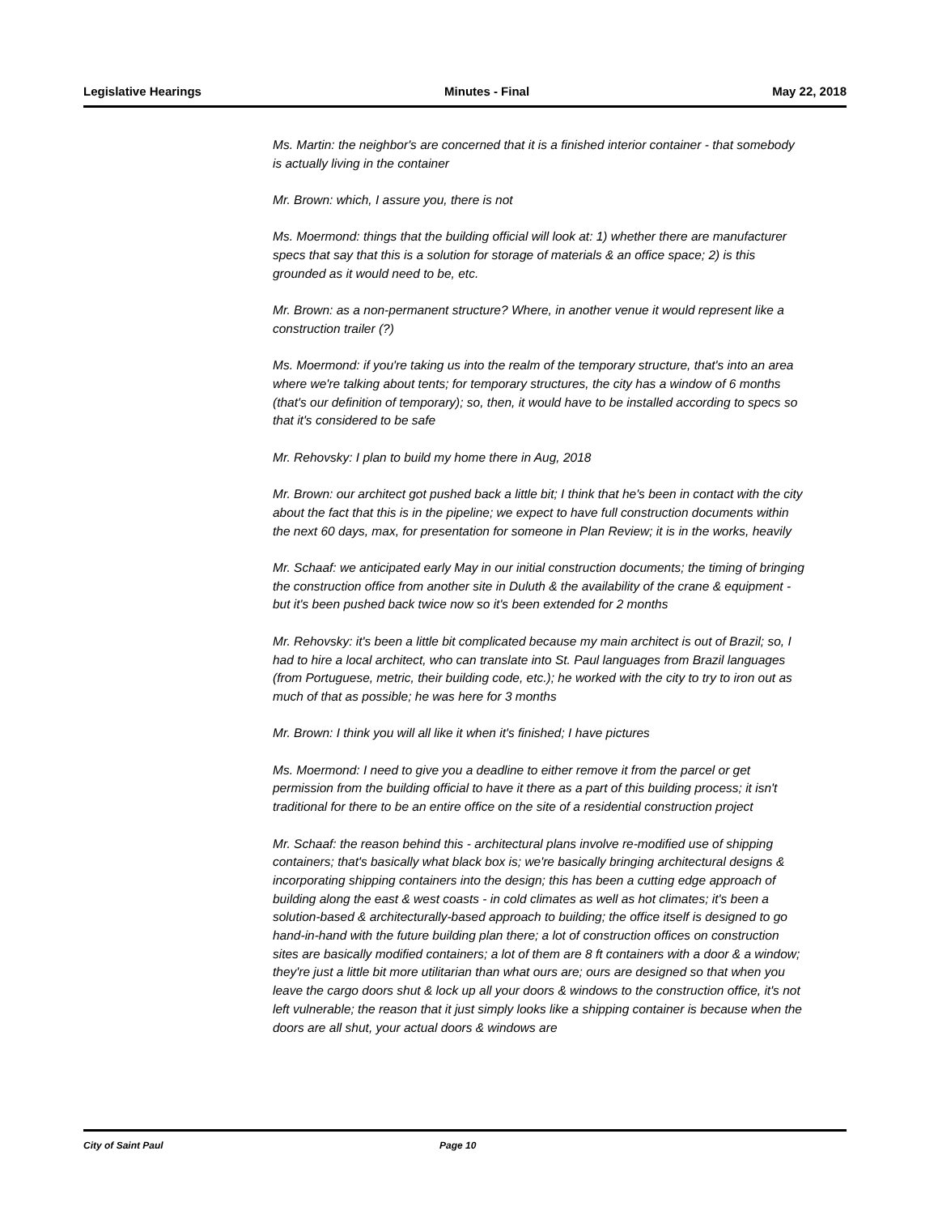Legislative Hearings Minutes - Final May 22, 2018
Ms. Martin: the neighbor's are concerned that it is a finished interior container - that somebody is actually living in the container
Mr. Brown: which, I assure you, there is not
Ms. Moermond: things that the building official will look at: 1) whether there are manufacturer specs that say that this is a solution for storage of materials & an office space; 2) is this grounded as it would need to be, etc.
Mr. Brown: as a non-permanent structure? Where, in another venue it would represent like a construction trailer (?)
Ms. Moermond: if you're taking us into the realm of the temporary structure, that's into an area where we're talking about tents; for temporary structures, the city has a window of 6 months (that's our definition of temporary); so, then, it would have to be installed according to specs so that it's considered to be safe
Mr. Rehovsky: I plan to build my home there in Aug, 2018
Mr. Brown: our architect got pushed back a little bit; I think that he's been in contact with the city about the fact that this is in the pipeline; we expect to have full construction documents within the next 60 days, max, for presentation for someone in Plan Review; it is in the works, heavily
Mr. Schaaf: we anticipated early May in our initial construction documents; the timing of bringing the construction office from another site in Duluth & the availability of the crane & equipment - but it's been pushed back twice now so it's been extended for 2 months
Mr. Rehovsky: it's been a little bit complicated because my main architect is out of Brazil; so, I had to hire a local architect, who can translate into St. Paul languages from Brazil languages (from Portuguese, metric, their building code, etc.); he worked with the city to try to iron out as much of that as possible; he was here for 3 months
Mr. Brown: I think you will all like it when it's finished; I have pictures
Ms. Moermond: I need to give you a deadline to either remove it from the parcel or get permission from the building official to have it there as a part of this building process; it isn't traditional for there to be an entire office on the site of a residential construction project
Mr. Schaaf: the reason behind this - architectural plans involve re-modified use of shipping containers; that's basically what black box is; we're basically bringing architectural designs & incorporating shipping containers into the design; this has been a cutting edge approach of building along the east & west coasts - in cold climates as well as hot climates; it's been a solution-based & architecturally-based approach to building; the office itself is designed to go hand-in-hand with the future building plan there; a lot of construction offices on construction sites are basically modified containers; a lot of them are 8 ft containers with a door & a window; they're just a little bit more utilitarian than what ours are; ours are designed so that when you leave the cargo doors shut & lock up all your doors & windows to the construction office, it's not left vulnerable; the reason that it just simply looks like a shipping container is because when the doors are all shut, your actual doors & windows are
City of Saint Paul Page 10